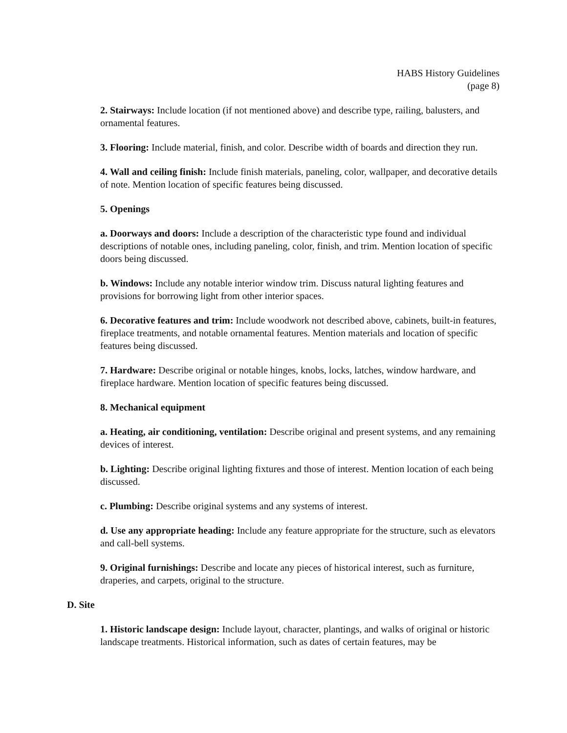HABS History Guidelines
(page 8)
2. Stairways: Include location (if not mentioned above) and describe type, railing, balusters, and ornamental features.
3. Flooring: Include material, finish, and color. Describe width of boards and direction they run.
4. Wall and ceiling finish: Include finish materials, paneling, color, wallpaper, and decorative details of note. Mention location of specific features being discussed.
5. Openings
a. Doorways and doors: Include a description of the characteristic type found and individual descriptions of notable ones, including paneling, color, finish, and trim. Mention location of specific doors being discussed.
b. Windows: Include any notable interior window trim. Discuss natural lighting features and provisions for borrowing light from other interior spaces.
6. Decorative features and trim: Include woodwork not described above, cabinets, built-in features, fireplace treatments, and notable ornamental features. Mention materials and location of specific features being discussed.
7. Hardware: Describe original or notable hinges, knobs, locks, latches, window hardware, and fireplace hardware. Mention location of specific features being discussed.
8. Mechanical equipment
a. Heating, air conditioning, ventilation: Describe original and present systems, and any remaining devices of interest.
b. Lighting: Describe original lighting fixtures and those of interest. Mention location of each being discussed.
c. Plumbing: Describe original systems and any systems of interest.
d. Use any appropriate heading: Include any feature appropriate for the structure, such as elevators and call-bell systems.
9. Original furnishings: Describe and locate any pieces of historical interest, such as furniture, draperies, and carpets, original to the structure.
D. Site
1. Historic landscape design: Include layout, character, plantings, and walks of original or historic landscape treatments. Historical information, such as dates of certain features, may be